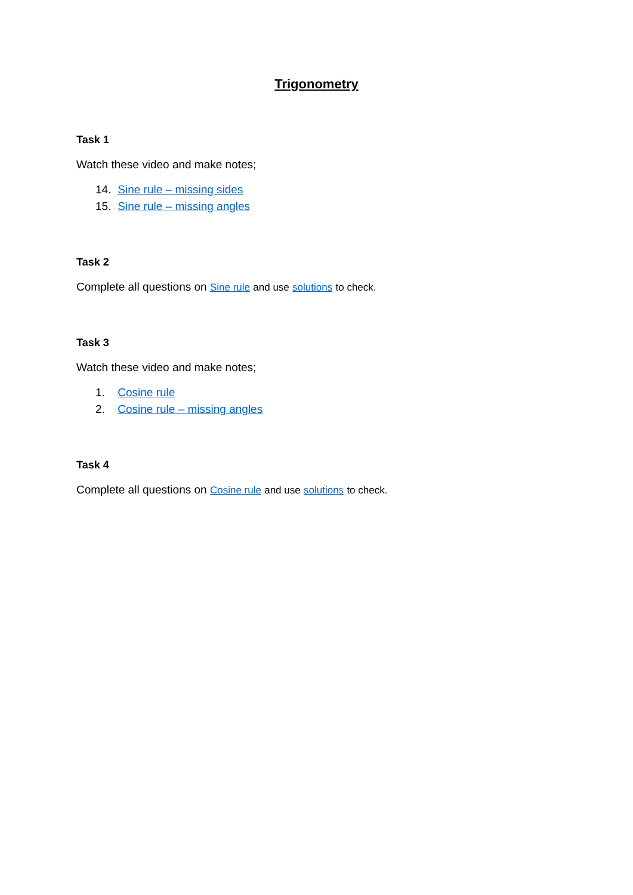Trigonometry
Task 1
Watch these video and make notes;
14. Sine rule – missing sides
15. Sine rule – missing angles
Task 2
Complete all questions on Sine rule and use solutions to check.
Task 3
Watch these video and make notes;
1. Cosine rule
2. Cosine rule – missing angles
Task 4
Complete all questions on Cosine rule and use solutions to check.